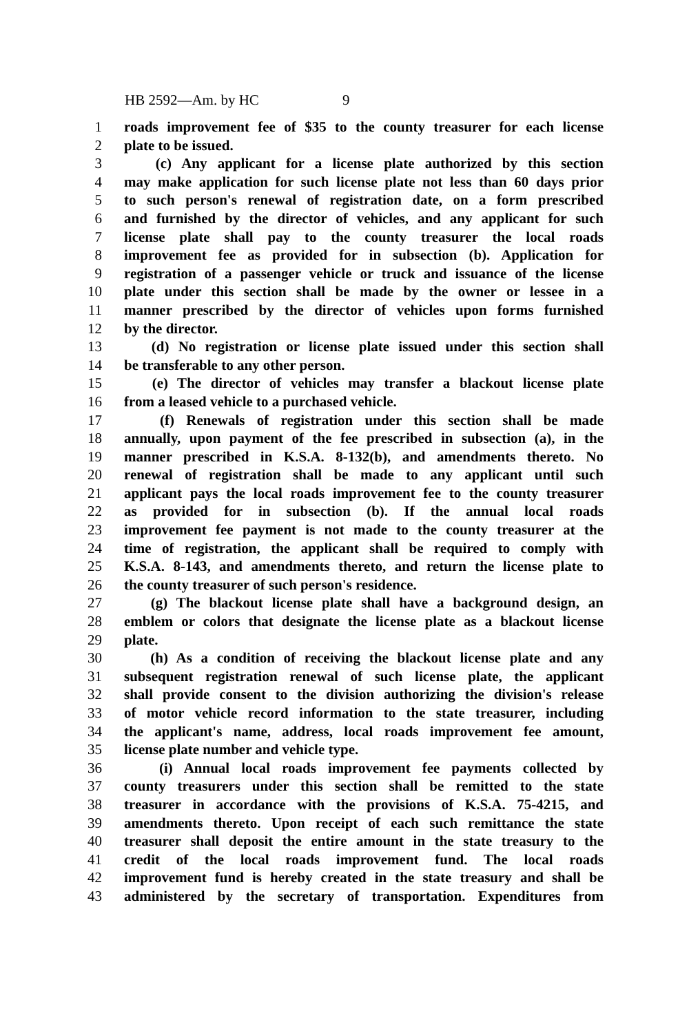HB 2592—Am. by HC 9
1 roads improvement fee of $35 to the county treasurer for each license
2 plate to be issued.
3 (c) Any applicant for a license plate authorized by this section
4 may make application for such license plate not less than 60 days prior
5 to such person's renewal of registration date, on a form prescribed
6 and furnished by the director of vehicles, and any applicant for such
7 license plate shall pay to the county treasurer the local roads
8 improvement fee as provided for in subsection (b). Application for
9 registration of a passenger vehicle or truck and issuance of the license
10 plate under this section shall be made by the owner or lessee in a
11 manner prescribed by the director of vehicles upon forms furnished
12 by the director.
13 (d) No registration or license plate issued under this section shall
14 be transferable to any other person.
15 (e) The director of vehicles may transfer a blackout license plate
16 from a leased vehicle to a purchased vehicle.
17 (f) Renewals of registration under this section shall be made
18 annually, upon payment of the fee prescribed in subsection (a), in the
19 manner prescribed in K.S.A. 8-132(b), and amendments thereto. No
20 renewal of registration shall be made to any applicant until such
21 applicant pays the local roads improvement fee to the county treasurer
22 as provided for in subsection (b). If the annual local roads
23 improvement fee payment is not made to the county treasurer at the
24 time of registration, the applicant shall be required to comply with
25 K.S.A. 8-143, and amendments thereto, and return the license plate to
26 the county treasurer of such person's residence.
27 (g) The blackout license plate shall have a background design, an
28 emblem or colors that designate the license plate as a blackout license
29 plate.
30 (h) As a condition of receiving the blackout license plate and any
31 subsequent registration renewal of such license plate, the applicant
32 shall provide consent to the division authorizing the division's release
33 of motor vehicle record information to the state treasurer, including
34 the applicant's name, address, local roads improvement fee amount,
35 license plate number and vehicle type.
36 (i) Annual local roads improvement fee payments collected by
37 county treasurers under this section shall be remitted to the state
38 treasurer in accordance with the provisions of K.S.A. 75-4215, and
39 amendments thereto. Upon receipt of each such remittance the state
40 treasurer shall deposit the entire amount in the state treasury to the
41 credit of the local roads improvement fund. The local roads
42 improvement fund is hereby created in the state treasury and shall be
43 administered by the secretary of transportation. Expenditures from